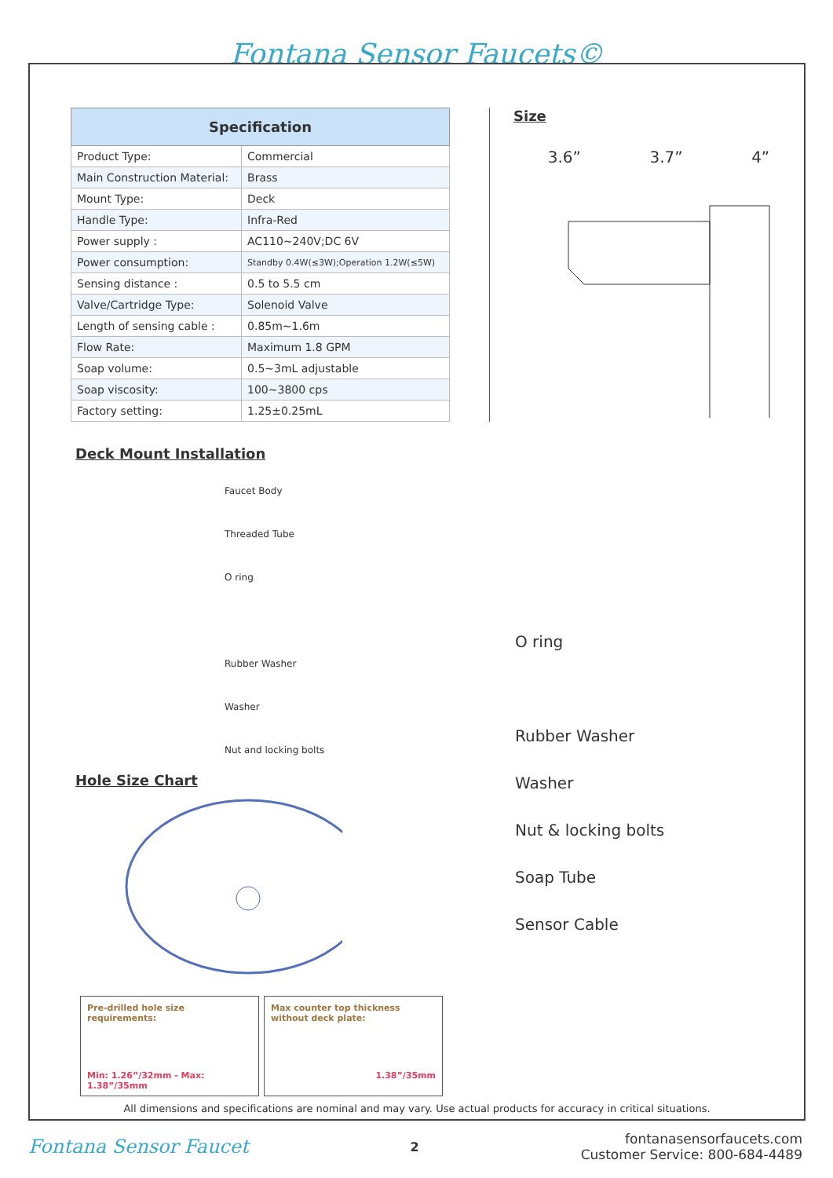Fontana Sensor Faucets©
| Specification | |
| --- | --- |
| Product Type: | Commercial |
| Main Construction Material: | Brass |
| Mount Type: | Deck |
| Handle Type: | Infra-Red |
| Power supply : | AC110~240V;DC 6V |
| Power consumption: | Standby 0.4W(≤3W);Operation 1.2W(≤5W) |
| Sensing distance : | 0.5 to 5.5 cm |
| Valve/Cartridge Type: | Solenoid Valve |
| Length of sensing cable : | 0.85m~1.6m |
| Flow Rate: | Maximum 1.8 GPM |
| Soap volume: | 0.5~3mL adjustable |
| Soap viscosity: | 100~3800 cps |
| Factory setting: | 1.25±0.25mL |
Size
3.6” 3.7” 4”
Deck Mount Installation
Faucet Body
Threaded Tube
O ring
Rubber Washer
Washer
Nut and locking bolts
Hole Size Chart
O ring
Rubber Washer
Washer
Nut & locking bolts
Soap Tube
Sensor Cable
Pre-drilled hole size requirements:
Min: 1.26”/32mm - Max: 1.38”/35mm
Max counter top thickness without deck plate:
1.38”/35mm
All dimensions and specifications are nominal and may vary. Use actual products for accuracy in critical situations.
Fontana Sensor Faucet 2 fontanasensorfaucets.com
Customer Service: 800-684-4489